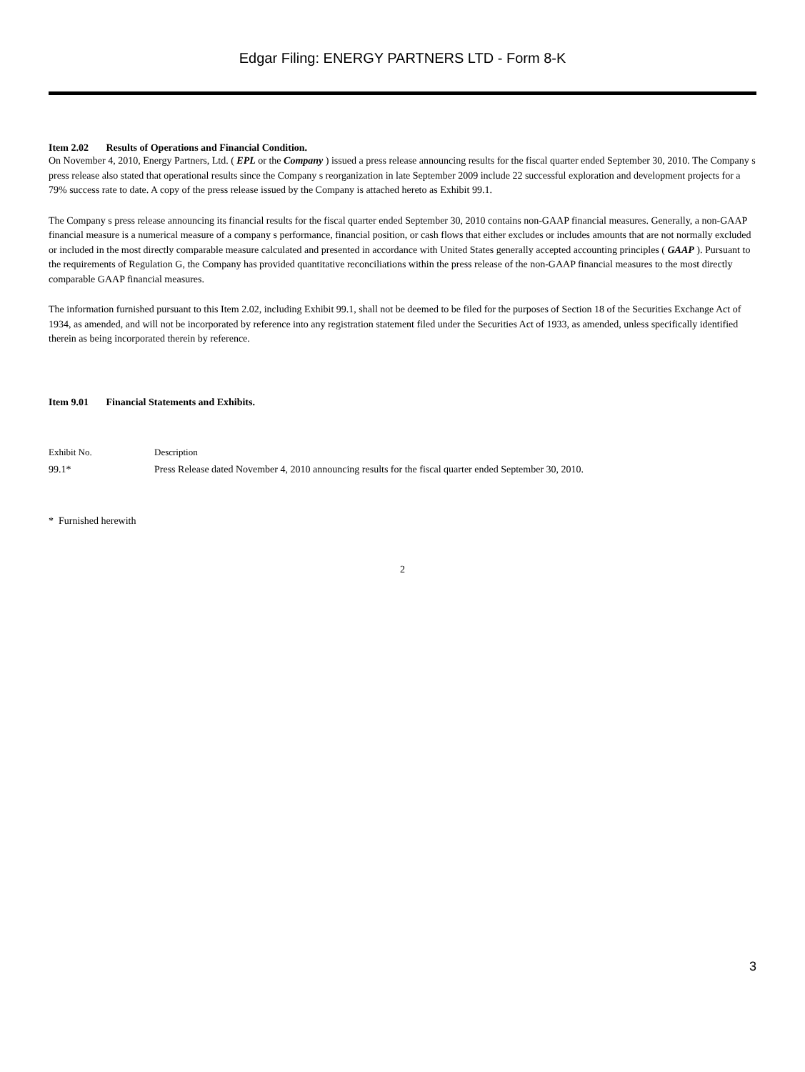Edgar Filing: ENERGY PARTNERS LTD - Form 8-K
Item 2.02 Results of Operations and Financial Condition.
On November 4, 2010, Energy Partners, Ltd. ( EPL or the Company ) issued a press release announcing results for the fiscal quarter ended September 30, 2010. The Company s press release also stated that operational results since the Company s reorganization in late September 2009 include 22 successful exploration and development projects for a 79% success rate to date. A copy of the press release issued by the Company is attached hereto as Exhibit 99.1.
The Company s press release announcing its financial results for the fiscal quarter ended September 30, 2010 contains non-GAAP financial measures. Generally, a non-GAAP financial measure is a numerical measure of a company s performance, financial position, or cash flows that either excludes or includes amounts that are not normally excluded or included in the most directly comparable measure calculated and presented in accordance with United States generally accepted accounting principles ( GAAP ). Pursuant to the requirements of Regulation G, the Company has provided quantitative reconciliations within the press release of the non-GAAP financial measures to the most directly comparable GAAP financial measures.
The information furnished pursuant to this Item 2.02, including Exhibit 99.1, shall not be deemed to be filed for the purposes of Section 18 of the Securities Exchange Act of 1934, as amended, and will not be incorporated by reference into any registration statement filed under the Securities Act of 1933, as amended, unless specifically identified therein as being incorporated therein by reference.
Item 9.01 Financial Statements and Exhibits.
| Exhibit No. | Description |
| 99.1* | Press Release dated November 4, 2010 announcing results for the fiscal quarter ended September 30, 2010. |
* Furnished herewith
2
3